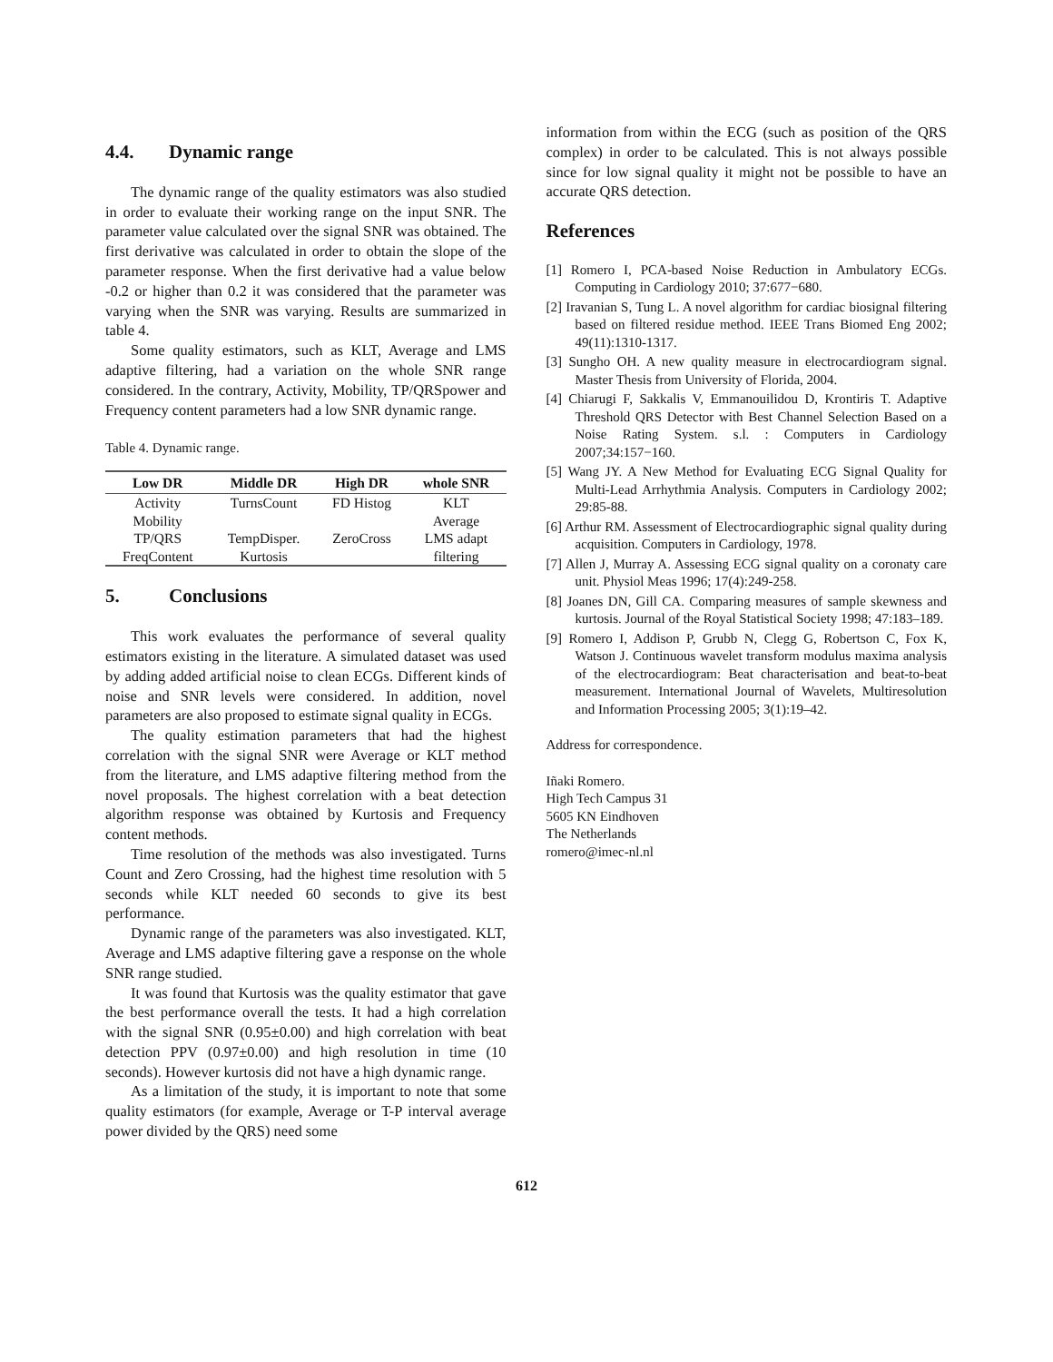4.4. Dynamic range
The dynamic range of the quality estimators was also studied in order to evaluate their working range on the input SNR. The parameter value calculated over the signal SNR was obtained. The first derivative was calculated in order to obtain the slope of the parameter response. When the first derivative had a value below -0.2 or higher than 0.2 it was considered that the parameter was varying when the SNR was varying. Results are summarized in table 4.
Some quality estimators, such as KLT, Average and LMS adaptive filtering, had a variation on the whole SNR range considered. In the contrary, Activity, Mobility, TP/QRSpower and Frequency content parameters had a low SNR dynamic range.
Table 4. Dynamic range.
| Low DR | Middle DR | High DR | whole SNR |
| --- | --- | --- | --- |
| Activity | TurnsCount | FD Histog | KLT |
| Mobility | | | Average |
| TP/QRS | TempDisper. | ZeroCross | LMS adapt |
| FreqContent | Kurtosis | | filtering |
5. Conclusions
This work evaluates the performance of several quality estimators existing in the literature. A simulated dataset was used by adding added artificial noise to clean ECGs. Different kinds of noise and SNR levels were considered. In addition, novel parameters are also proposed to estimate signal quality in ECGs.
The quality estimation parameters that had the highest correlation with the signal SNR were Average or KLT method from the literature, and LMS adaptive filtering method from the novel proposals. The highest correlation with a beat detection algorithm response was obtained by Kurtosis and Frequency content methods.
Time resolution of the methods was also investigated. Turns Count and Zero Crossing, had the highest time resolution with 5 seconds while KLT needed 60 seconds to give its best performance.
Dynamic range of the parameters was also investigated. KLT, Average and LMS adaptive filtering gave a response on the whole SNR range studied.
It was found that Kurtosis was the quality estimator that gave the best performance overall the tests. It had a high correlation with the signal SNR (0.95±0.00) and high correlation with beat detection PPV (0.97±0.00) and high resolution in time (10 seconds). However kurtosis did not have a high dynamic range.
As a limitation of the study, it is important to note that some quality estimators (for example, Average or T-P interval average power divided by the QRS) need some
information from within the ECG (such as position of the QRS complex) in order to be calculated. This is not always possible since for low signal quality it might not be possible to have an accurate QRS detection.
References
[1] Romero I, PCA-based Noise Reduction in Ambulatory ECGs. Computing in Cardiology 2010; 37:677−680.
[2] Iravanian S, Tung L. A novel algorithm for cardiac biosignal filtering based on filtered residue method. IEEE Trans Biomed Eng 2002; 49(11):1310-1317.
[3] Sungho OH. A new quality measure in electrocardiogram signal. Master Thesis from University of Florida, 2004.
[4] Chiarugi F, Sakkalis V, Emmanouilidou D, Krontiris T. Adaptive Threshold QRS Detector with Best Channel Selection Based on a Noise Rating System. s.l. : Computers in Cardiology 2007;34:157−160.
[5] Wang JY. A New Method for Evaluating ECG Signal Quality for Multi-Lead Arrhythmia Analysis. Computers in Cardiology 2002; 29:85-88.
[6] Arthur RM. Assessment of Electrocardiographic signal quality during acquisition. Computers in Cardiology, 1978.
[7] Allen J, Murray A. Assessing ECG signal quality on a coronaty care unit. Physiol Meas 1996; 17(4):249-258.
[8] Joanes DN, Gill CA. Comparing measures of sample skewness and kurtosis. Journal of the Royal Statistical Society 1998; 47:183–189.
[9] Romero I, Addison P, Grubb N, Clegg G, Robertson C, Fox K, Watson J. Continuous wavelet transform modulus maxima analysis of the electrocardiogram: Beat characterisation and beat-to-beat measurement. International Journal of Wavelets, Multiresolution and Information Processing 2005; 3(1):19–42.
Address for correspondence.
Iñaki Romero.
High Tech Campus 31
5605 KN Eindhoven
The Netherlands
romero@imec-nl.nl
612